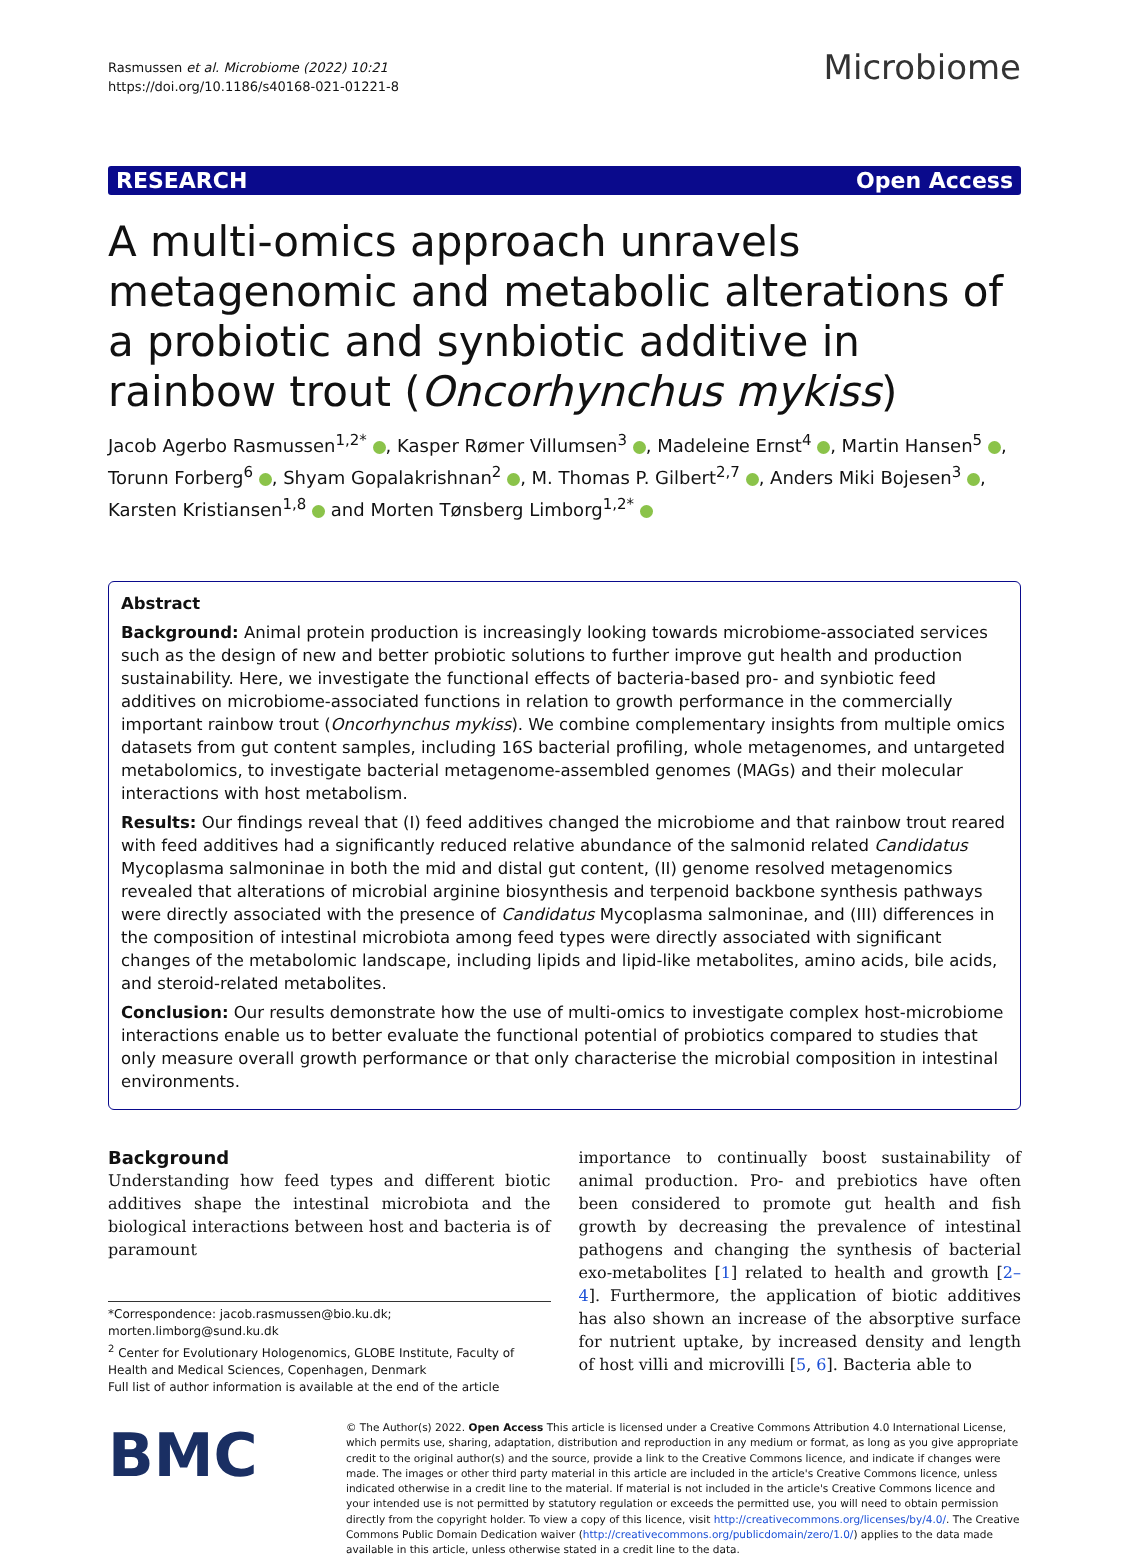Rasmussen et al. Microbiome (2022) 10:21
https://doi.org/10.1186/s40168-021-01221-8
Microbiome
RESEARCH Open Access
A multi-omics approach unravels metagenomic and metabolic alterations of a probiotic and synbiotic additive in rainbow trout (Oncorhynchus mykiss)
Jacob Agerbo Rasmussen<sup>1,2*</sup> , Kasper Rømer Villumsen<sup>3</sup> , Madeleine Ernst<sup>4</sup> , Martin Hansen<sup>5</sup> , Torunn Forberg<sup>6</sup> , Shyam Gopalakrishnan<sup>2</sup> , M. Thomas P. Gilbert<sup>2,7</sup> , Anders Miki Bojesen<sup>3</sup> , Karsten Kristiansen<sup>1,8</sup> and Morten Tønsberg Limborg<sup>1,2*</sup>
Abstract
Background: Animal protein production is increasingly looking towards microbiome-associated services such as the design of new and better probiotic solutions to further improve gut health and production sustainability. Here, we investigate the functional effects of bacteria-based pro- and synbiotic feed additives on microbiome-associated functions in relation to growth performance in the commercially important rainbow trout (Oncorhynchus mykiss). We combine complementary insights from multiple omics datasets from gut content samples, including 16S bacterial profiling, whole metagenomes, and untargeted metabolomics, to investigate bacterial metagenome-assembled genomes (MAGs) and their molecular interactions with host metabolism.
Results: Our findings reveal that (I) feed additives changed the microbiome and that rainbow trout reared with feed additives had a significantly reduced relative abundance of the salmonid related Candidatus Mycoplasma salmoninae in both the mid and distal gut content, (II) genome resolved metagenomics revealed that alterations of microbial arginine biosynthesis and terpenoid backbone synthesis pathways were directly associated with the presence of Candidatus Mycoplasma salmoninae, and (III) differences in the composition of intestinal microbiota among feed types were directly associated with significant changes of the metabolomic landscape, including lipids and lipid-like metabolites, amino acids, bile acids, and steroid-related metabolites.
Conclusion: Our results demonstrate how the use of multi-omics to investigate complex host-microbiome interactions enable us to better evaluate the functional potential of probiotics compared to studies that only measure overall growth performance or that only characterise the microbial composition in intestinal environments.
Background
Understanding how feed types and different biotic additives shape the intestinal microbiota and the biological interactions between host and bacteria is of paramount
*Correspondence: jacob.rasmussen@bio.ku.dk; morten.limborg@sund.ku.dk
<sup>2</sup> Center for Evolutionary Hologenomics, GLOBE Institute, Faculty of Health and Medical Sciences, Copenhagen, Denmark
Full list of author information is available at the end of the article
importance to continually boost sustainability of animal production. Pro- and prebiotics have often been considered to promote gut health and fish growth by decreasing the prevalence of intestinal pathogens and changing the synthesis of bacterial exo-metabolites [1] related to health and growth [2–4]. Furthermore, the application of biotic additives has also shown an increase of the absorptive surface for nutrient uptake, by increased density and length of host villi and microvilli [5, 6]. Bacteria able to
BMC
© The Author(s) 2022. Open Access This article is licensed under a Creative Commons Attribution 4.0 International License, which permits use, sharing, adaptation, distribution and reproduction in any medium or format, as long as you give appropriate credit to the original author(s) and the source, provide a link to the Creative Commons licence, and indicate if changes were made. The images or other third party material in this article are included in the article's Creative Commons licence, unless indicated otherwise in a credit line to the material. If material is not included in the article's Creative Commons licence and your intended use is not permitted by statutory regulation or exceeds the permitted use, you will need to obtain permission directly from the copyright holder. To view a copy of this licence, visit http://creativecommons.org/licenses/by/4.0/. The Creative Commons Public Domain Dedication waiver (http://creativecommons.org/publicdomain/zero/1.0/) applies to the data made available in this article, unless otherwise stated in a credit line to the data.